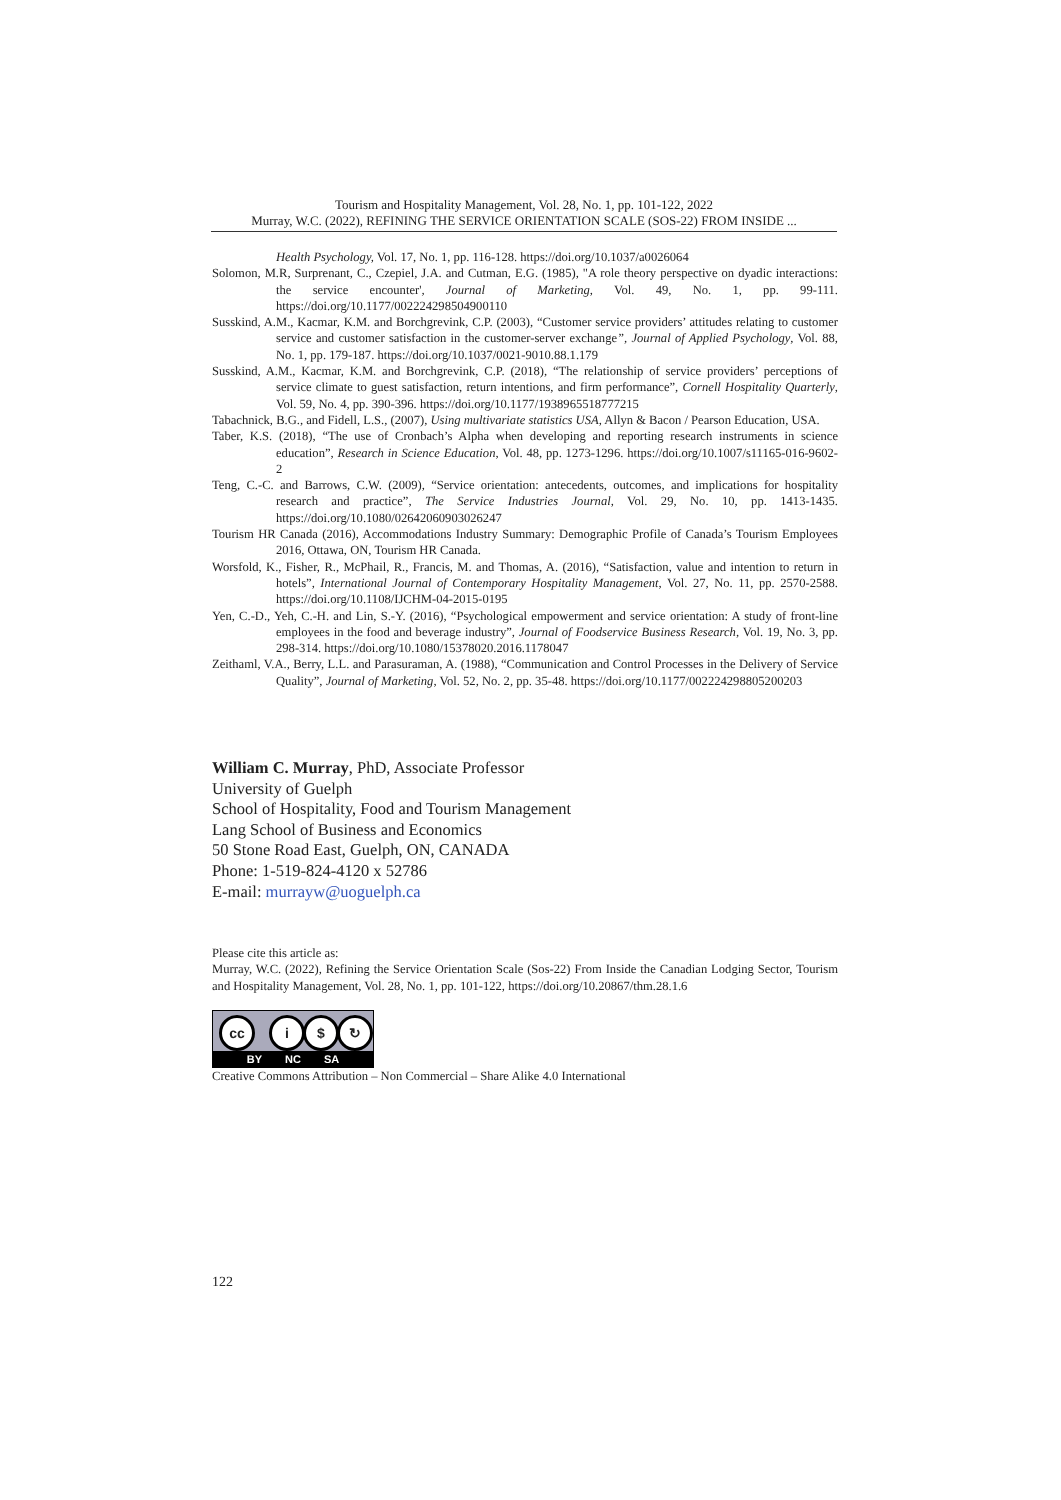Tourism and Hospitality Management, Vol. 28, No. 1, pp. 101-122, 2022
Murray, W.C. (2022), REFINING THE SERVICE ORIENTATION SCALE (SOS-22) FROM INSIDE ...
Health Psychology, Vol. 17, No. 1, pp. 116-128. https://doi.org/10.1037/a0026064
Solomon, M.R, Surprenant, C., Czepiel, J.A. and Cutman, E.G. (1985), "A role theory perspective on dyadic interactions: the service encounter', Journal of Marketing, Vol. 49, No. 1, pp. 99-111. https://doi.org/10.1177/002224298504900110
Susskind, A.M., Kacmar, K.M. and Borchgrevink, C.P. (2003), “Customer service providers’ attitudes relating to customer service and customer satisfaction in the customer-server exchange”, Journal of Applied Psychology, Vol. 88, No. 1, pp. 179-187. https://doi.org/10.1037/0021-9010.88.1.179
Susskind, A.M., Kacmar, K.M. and Borchgrevink, C.P. (2018), “The relationship of service providers’ perceptions of service climate to guest satisfaction, return intentions, and firm performance”, Cornell Hospitality Quarterly, Vol. 59, No. 4, pp. 390-396. https://doi.org/10.1177/1938965518777215
Tabachnick, B.G., and Fidell, L.S., (2007), Using multivariate statistics USA, Allyn & Bacon / Pearson Education, USA.
Taber, K.S. (2018), “The use of Cronbach’s Alpha when developing and reporting research instruments in science education”, Research in Science Education, Vol. 48, pp. 1273-1296. https://doi.org/10.1007/s11165-016-9602-2
Teng, C.-C. and Barrows, C.W. (2009), “Service orientation: antecedents, outcomes, and implications for hospitality research and practice”, The Service Industries Journal, Vol. 29, No. 10, pp. 1413-1435. https://doi.org/10.1080/02642060903026247
Tourism HR Canada (2016), Accommodations Industry Summary: Demographic Profile of Canada’s Tourism Employees 2016, Ottawa, ON, Tourism HR Canada.
Worsfold, K., Fisher, R., McPhail, R., Francis, M. and Thomas, A. (2016), “Satisfaction, value and intention to return in hotels”, International Journal of Contemporary Hospitality Management, Vol. 27, No. 11, pp. 2570-2588. https://doi.org/10.1108/IJCHM-04-2015-0195
Yen, C.-D., Yeh, C.-H. and Lin, S.-Y. (2016), “Psychological empowerment and service orientation: A study of front-line employees in the food and beverage industry”, Journal of Foodservice Business Research, Vol. 19, No. 3, pp. 298-314. https://doi.org/10.1080/15378020.2016.1178047
Zeithaml, V.A., Berry, L.L. and Parasuraman, A. (1988), “Communication and Control Processes in the Delivery of Service Quality”, Journal of Marketing, Vol. 52, No. 2, pp. 35-48. https://doi.org/10.1177/002224298805200203
William C. Murray, PhD, Associate Professor
University of Guelph
School of Hospitality, Food and Tourism Management
Lang School of Business and Economics
50 Stone Road East, Guelph, ON, CANADA
Phone: 1-519-824-4120 x 52786
E-mail: murrayw@uoguelph.ca
Please cite this article as:
Murray, W.C. (2022), Refining the Service Orientation Scale (Sos-22) From Inside the Canadian Lodging Sector, Tourism and Hospitality Management, Vol. 28, No. 1, pp. 101-122, https://doi.org/10.20867/thm.28.1.6
cc i $ ↻
BY NC SA
Creative Commons Attribution – Non Commercial – Share Alike 4.0 International
122